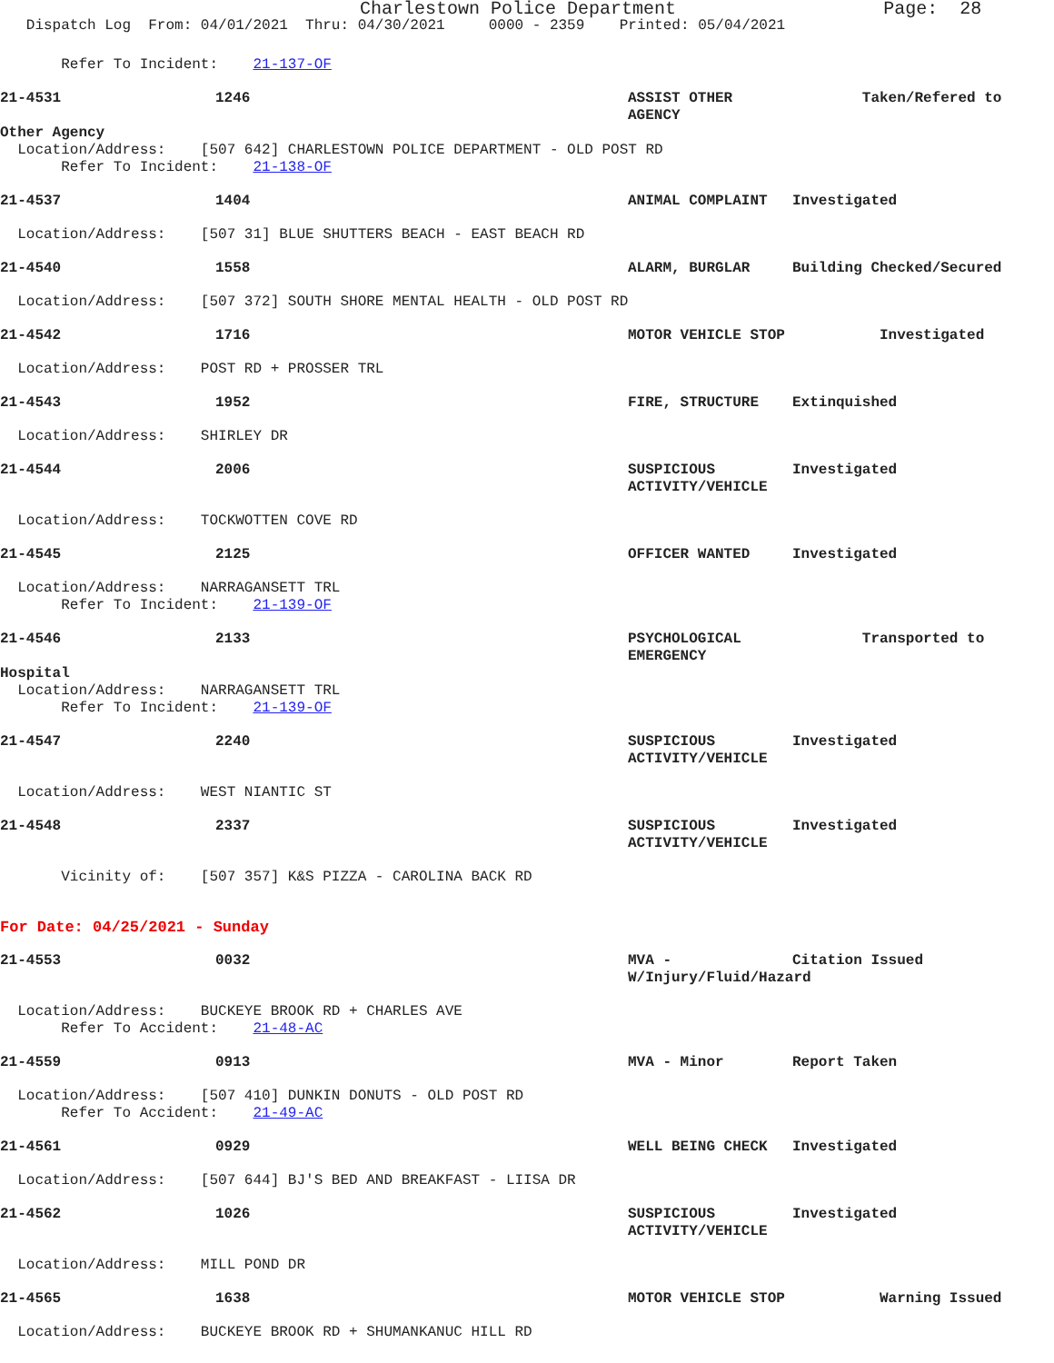Charlestown Police Department Page: 28
Dispatch Log From: 04/01/2021 Thru: 04/30/2021 0000 - 2359 Printed: 05/04/2021
Refer To Incident: 21-137-OF
21-4531 1246 ASSIST OTHER AGENCY Taken/Refered to
Other Agency
Location/Address: [507 642] CHARLESTOWN POLICE DEPARTMENT - OLD POST RD Refer To Incident: 21-138-OF
21-4537 1404 ANIMAL COMPLAINT Investigated
Location/Address: [507 31] BLUE SHUTTERS BEACH - EAST BEACH RD
21-4540 1558 ALARM, BURGLAR Building Checked/Secured
Location/Address: [507 372] SOUTH SHORE MENTAL HEALTH - OLD POST RD
21-4542 1716 MOTOR VEHICLE STOP Investigated
Location/Address: POST RD + PROSSER TRL
21-4543 1952 FIRE, STRUCTURE Extinquished
Location/Address: SHIRLEY DR
21-4544 2006 SUSPICIOUS ACTIVITY/VEHICLE Investigated
Location/Address: TOCKWOTTEN COVE RD
21-4545 2125 OFFICER WANTED Investigated
Location/Address: NARRAGANSETT TRL Refer To Incident: 21-139-OF
21-4546 2133 PSYCHOLOGICAL EMERGENCY Transported to
Hospital
Location/Address: NARRAGANSETT TRL Refer To Incident: 21-139-OF
21-4547 2240 SUSPICIOUS ACTIVITY/VEHICLE Investigated
Location/Address: WEST NIANTIC ST
21-4548 2337 SUSPICIOUS ACTIVITY/VEHICLE Investigated
Vicinity of: [507 357] K&S PIZZA - CAROLINA BACK RD
For Date: 04/25/2021 - Sunday
21-4553 0032 MVA - W/Injury/Fluid/Hazard Citation Issued
Location/Address: BUCKEYE BROOK RD + CHARLES AVE Refer To Accident: 21-48-AC
21-4559 0913 MVA - Minor Report Taken
Location/Address: [507 410] DUNKIN DONUTS - OLD POST RD Refer To Accident: 21-49-AC
21-4561 0929 WELL BEING CHECK Investigated
Location/Address: [507 644] BJ'S BED AND BREAKFAST - LIISA DR
21-4562 1026 SUSPICIOUS ACTIVITY/VEHICLE Investigated
Location/Address: MILL POND DR
21-4565 1638 MOTOR VEHICLE STOP Warning Issued
Location/Address: BUCKEYE BROOK RD + SHUMANKANUC HILL RD